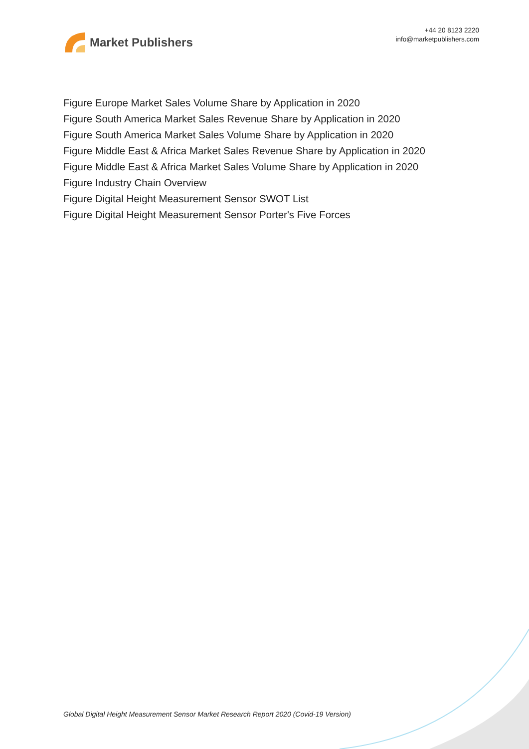Market Publishers
+44 20 8123 2220
info@marketpublishers.com
Figure Europe Market Sales Volume Share by Application in 2020
Figure South America Market Sales Revenue Share by Application in 2020
Figure South America Market Sales Volume Share by Application in 2020
Figure Middle East & Africa Market Sales Revenue Share by Application in 2020
Figure Middle East & Africa Market Sales Volume Share by Application in 2020
Figure Industry Chain Overview
Figure Digital Height Measurement Sensor SWOT List
Figure Digital Height Measurement Sensor Porter's Five Forces
Global Digital Height Measurement Sensor Market Research Report 2020 (Covid-19 Version)